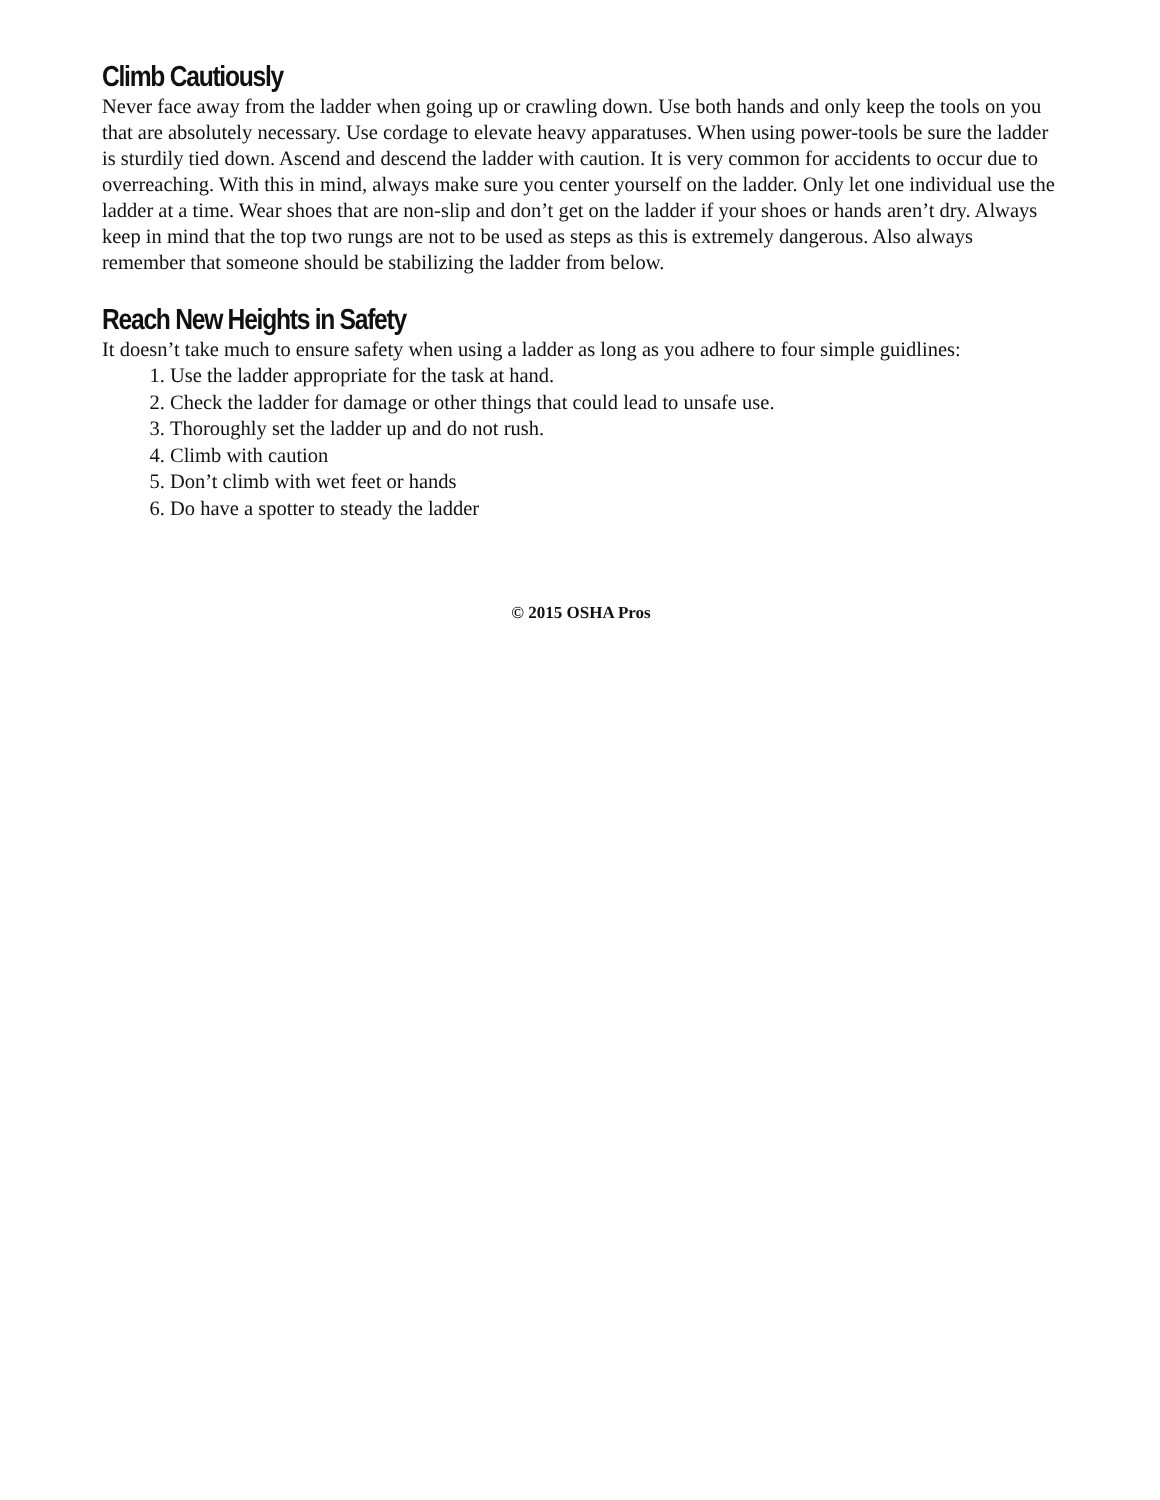Climb Cautiously
Never face away from the ladder when going up or crawling down. Use both hands and only keep the tools on you that are absolutely necessary. Use cordage to elevate heavy apparatuses. When using power-tools be sure the ladder is sturdily tied down. Ascend and descend the ladder with caution. It is very common for accidents to occur due to overreaching. With this in mind, always make sure you center yourself on the ladder. Only let one individual use the ladder at a time. Wear shoes that are non-slip and don’t get on the ladder if your shoes or hands aren’t dry. Always keep in mind that the top two rungs are not to be used as steps as this is extremely dangerous. Also always remember that someone should be stabilizing the ladder from below.
Reach New Heights in Safety
It doesn’t take much to ensure safety when using a ladder as long as you adhere to four simple guidlines:
1. Use the ladder appropriate for the task at hand.
2. Check the ladder for damage or other things that could lead to unsafe use.
3. Thoroughly set the ladder up and do not rush.
4. Climb with caution
5. Don’t climb with wet feet or hands
6. Do have a spotter to steady the ladder
© 2015 OSHA Pros